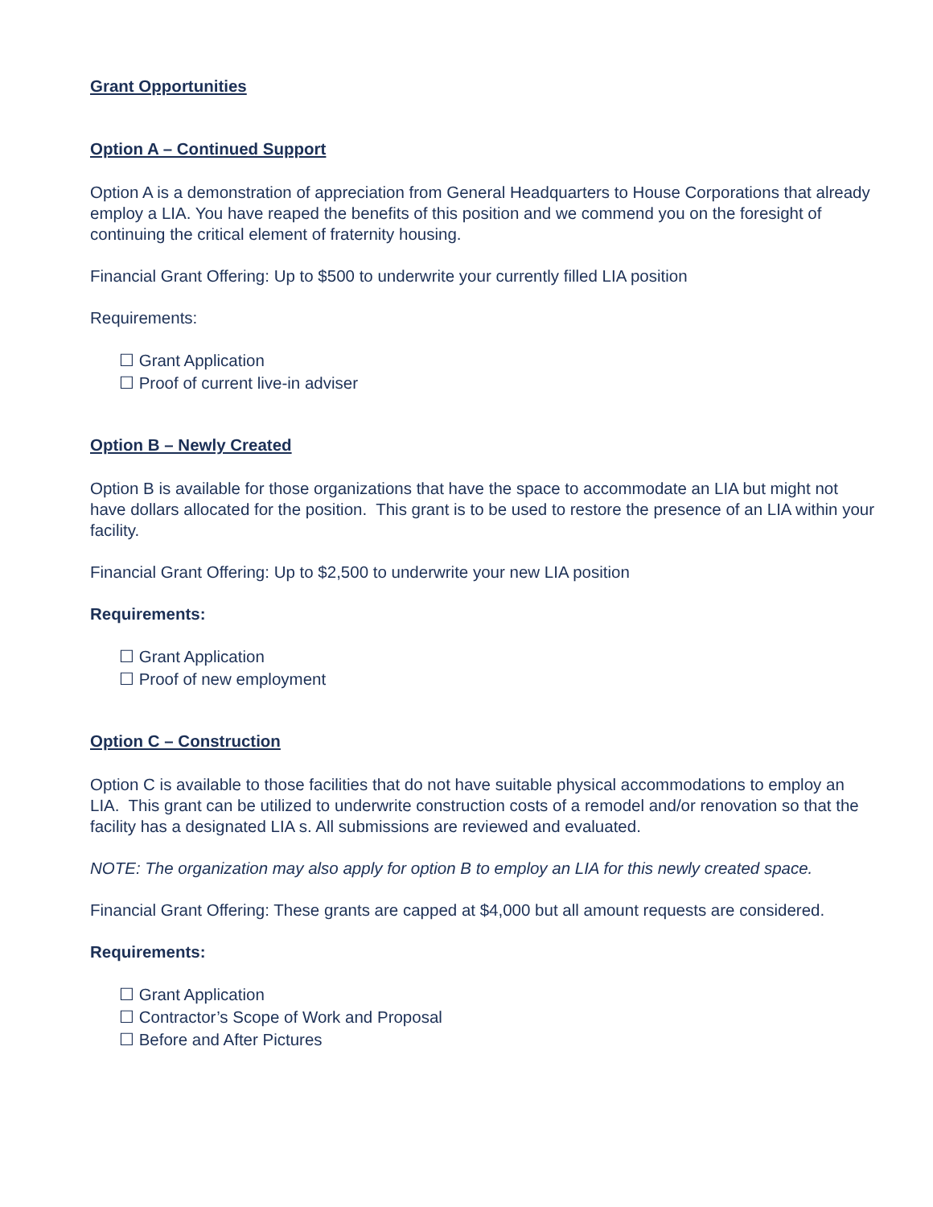Grant Opportunities
Option A – Continued Support
Option A is a demonstration of appreciation from General Headquarters to House Corporations that already employ a LIA. You have reaped the benefits of this position and we commend you on the foresight of continuing the critical element of fraternity housing.
Financial Grant Offering: Up to $500 to underwrite your currently filled LIA position
Requirements:
☐ Grant Application
☐ Proof of current live-in adviser
Option B – Newly Created
Option B is available for those organizations that have the space to accommodate an LIA but might not have dollars allocated for the position. This grant is to be used to restore the presence of an LIA within your facility.
Financial Grant Offering: Up to $2,500 to underwrite your new LIA position
Requirements:
☐ Grant Application
☐ Proof of new employment
Option C – Construction
Option C is available to those facilities that do not have suitable physical accommodations to employ an LIA. This grant can be utilized to underwrite construction costs of a remodel and/or renovation so that the facility has a designated LIA s. All submissions are reviewed and evaluated.
NOTE: The organization may also apply for option B to employ an LIA for this newly created space.
Financial Grant Offering: These grants are capped at $4,000 but all amount requests are considered.
Requirements:
☐ Grant Application
☐ Contractor’s Scope of Work and Proposal
☐ Before and After Pictures